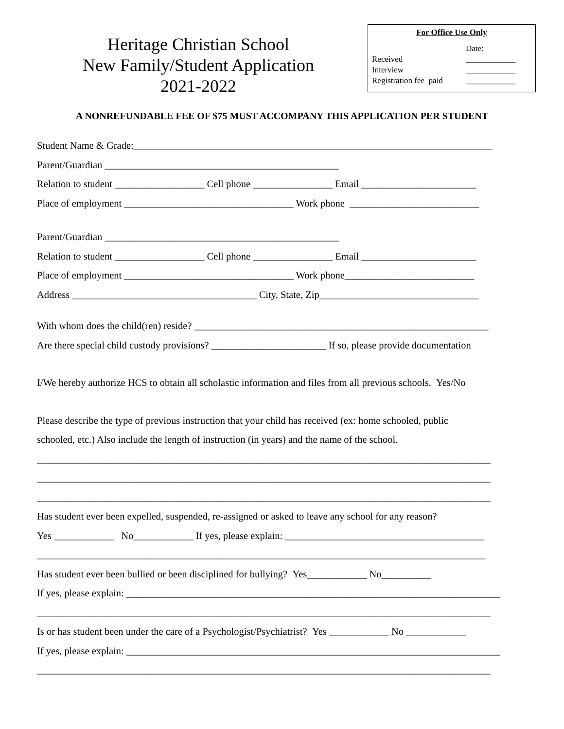Heritage Christian School
New Family/Student Application
2021-2022
For Office Use Only
| | Date: |
| Received | ____________ |
| Interview | ____________ |
| Registration fee paid | ____________ |
A NONREFUNDABLE FEE OF $75 MUST ACCOMPANY THIS APPLICATION PER STUDENT
Student Name & Grade:________________________________________________________________________
Parent/Guardian _______________________________________________
Relation to student __________________ Cell phone ________________ Email _______________________
Place of employment __________________________________ Work phone __________________________
Parent/Guardian _______________________________________________
Relation to student __________________ Cell phone ________________ Email _______________________
Place of employment __________________________________ Work phone__________________________
Address _____________________________________ City, State, Zip________________________________
With whom does the child(ren) reside? ___________________________________________________________
Are there special child custody provisions? _______________________ If so, please provide documentation
I/We hereby authorize HCS to obtain all scholastic information and files from all previous schools. Yes/No
Please describe the type of previous instruction that your child has received (ex: home schooled, public
schooled, etc.) Also include the length of instruction (in years) and the name of the school.
___________________________________________________________________________________________
___________________________________________________________________________________________
___________________________________________________________________________________________
Has student ever been expelled, suspended, re-assigned or asked to leave any school for any reason?
Yes ____________ No____________ If yes, please explain: ________________________________________
__________________________________________________________________________________________
Has student ever been bullied or been disciplined for bullying? Yes____________ No__________
If yes, please explain: ___________________________________________________________________________
___________________________________________________________________________________________
Is or has student been under the care of a Psychologist/Psychiatrist? Yes ____________ No ____________
If yes, please explain: ___________________________________________________________________________
___________________________________________________________________________________________